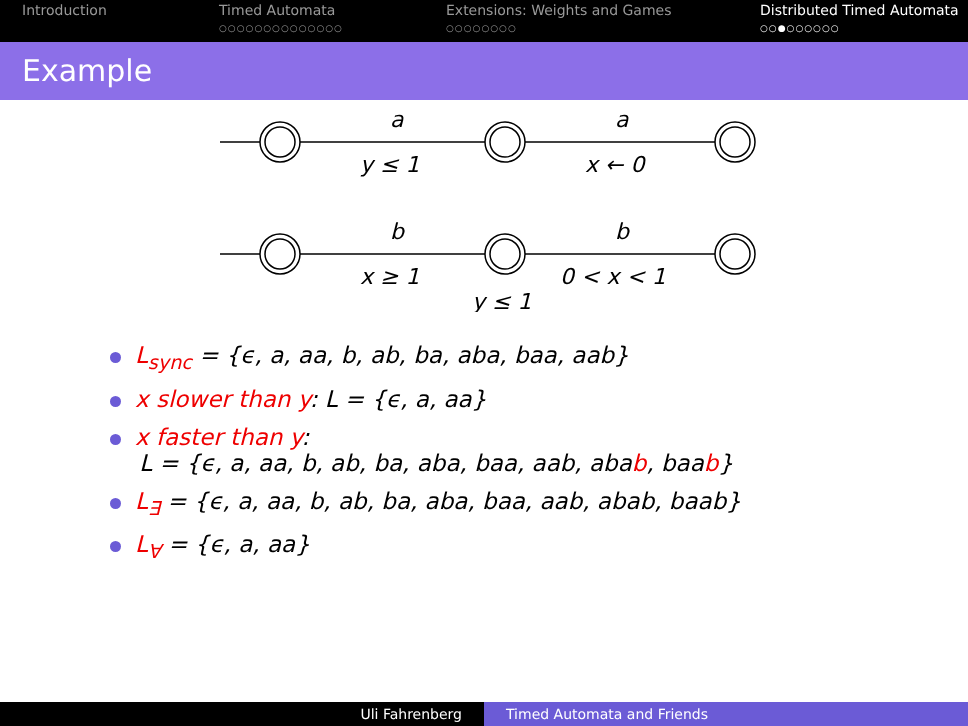Introduction Timed Automata
○○○○○○○○○○○○○○
Extensions: Weights and Games
○○○○○○○○
Distributed Timed Automata
○○●○○○○○○
Example
a
y ≤ 1
a
x ← 0
b
x ≥ 1
b
0 < x < 1
y ≤ 1
L<sub>sync</sub> = {ϵ, a, aa, b, ab, ba, aba, baa, aab}
x slower than y: L = {ϵ, a, aa}
x faster than y:
L = {ϵ, a, aa, b, ab, ba, aba, baa, aab, abab, baab}
L<sub>∃</sub> = {ϵ, a, aa, b, ab, ba, aba, baa, aab, abab, baab}
L<sub>∀</sub> = {ϵ, a, aa}
Uli Fahrenberg Timed Automata and Friends